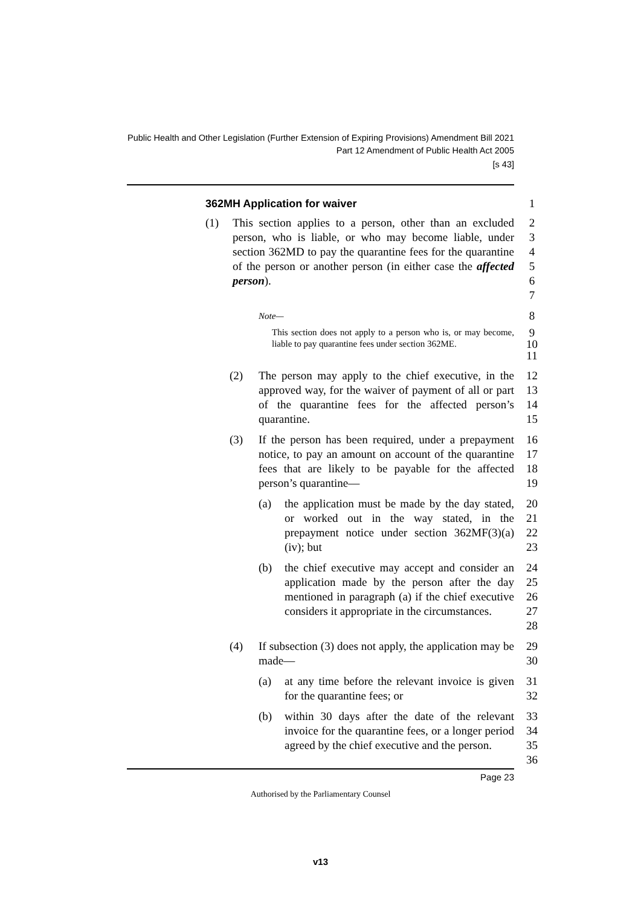Public Health and Other Legislation (Further Extension of Expiring Provisions) Amendment Bill 2021
Part 12 Amendment of Public Health Act 2005
[s 43]
362MH Application for waiver 1
(1) This section applies to a person, other than an excluded person, who is liable, or who may become liable, under section 362MD to pay the quarantine fees for the quarantine of the person or another person (in either case the affected person).
2
3
4
5
6
7
Note—
8
This section does not apply to a person who is, or may become, liable to pay quarantine fees under section 362ME.
9
10
11
(2) The person may apply to the chief executive, in the approved way, for the waiver of payment of all or part of the quarantine fees for the affected person’s quarantine.
12
13
14
15
(3) If the person has been required, under a prepayment notice, to pay an amount on account of the quarantine fees that are likely to be payable for the affected person’s quarantine—
16
17
18
19
(a) the application must be made by the day stated, or worked out in the way stated, in the prepayment notice under section 362MF(3)(a)(iv); but
20
21
22
23
(b) the chief executive may accept and consider an application made by the person after the day mentioned in paragraph (a) if the chief executive considers it appropriate in the circumstances.
24
25
26
27
28
(4) If subsection (3) does not apply, the application may be made—
29
30
(a) at any time before the relevant invoice is given for the quarantine fees; or
31
32
(b) within 30 days after the date of the relevant invoice for the quarantine fees, or a longer period agreed by the chief executive and the person.
33
34
35
36
Page 23
Authorised by the Parliamentary Counsel
v13